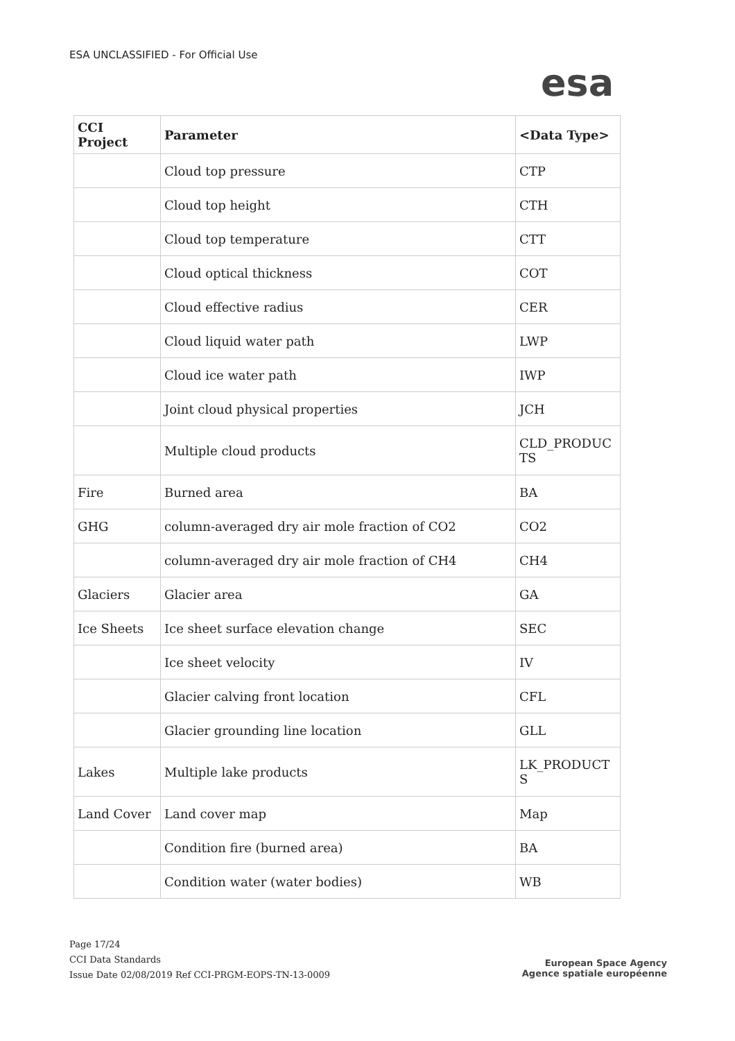ESA UNCLASSIFIED - For Official Use
esa
| CCI Project | Parameter | <Data Type> |
| --- | --- | --- |
| | Cloud top pressure | CTP |
| | Cloud top height | CTH |
| | Cloud top temperature | CTT |
| | Cloud optical thickness | COT |
| | Cloud effective radius | CER |
| | Cloud liquid water path | LWP |
| | Cloud ice water path | IWP |
| | Joint cloud physical properties | JCH |
| | Multiple cloud products | CLD_PRODUC TS |
| Fire | Burned area | BA |
| GHG | column-averaged dry air mole fraction of CO2 | CO2 |
| | column-averaged dry air mole fraction of CH4 | CH4 |
| Glaciers | Glacier area | GA |
| Ice Sheets | Ice sheet surface elevation change | SEC |
| | Ice sheet velocity | IV |
| | Glacier calving front location | CFL |
| | Glacier grounding line location | GLL |
| Lakes | Multiple lake products | LK_PRODUCT S |
| Land Cover | Land cover map | Map |
| | Condition fire (burned area) | BA |
| | Condition water (water bodies) | WB |
Page 17/24
CCI Data Standards
Issue Date 02/08/2019 Ref CCI-PRGM-EOPS-TN-13-0009
European Space Agency
Agence spatiale européenne